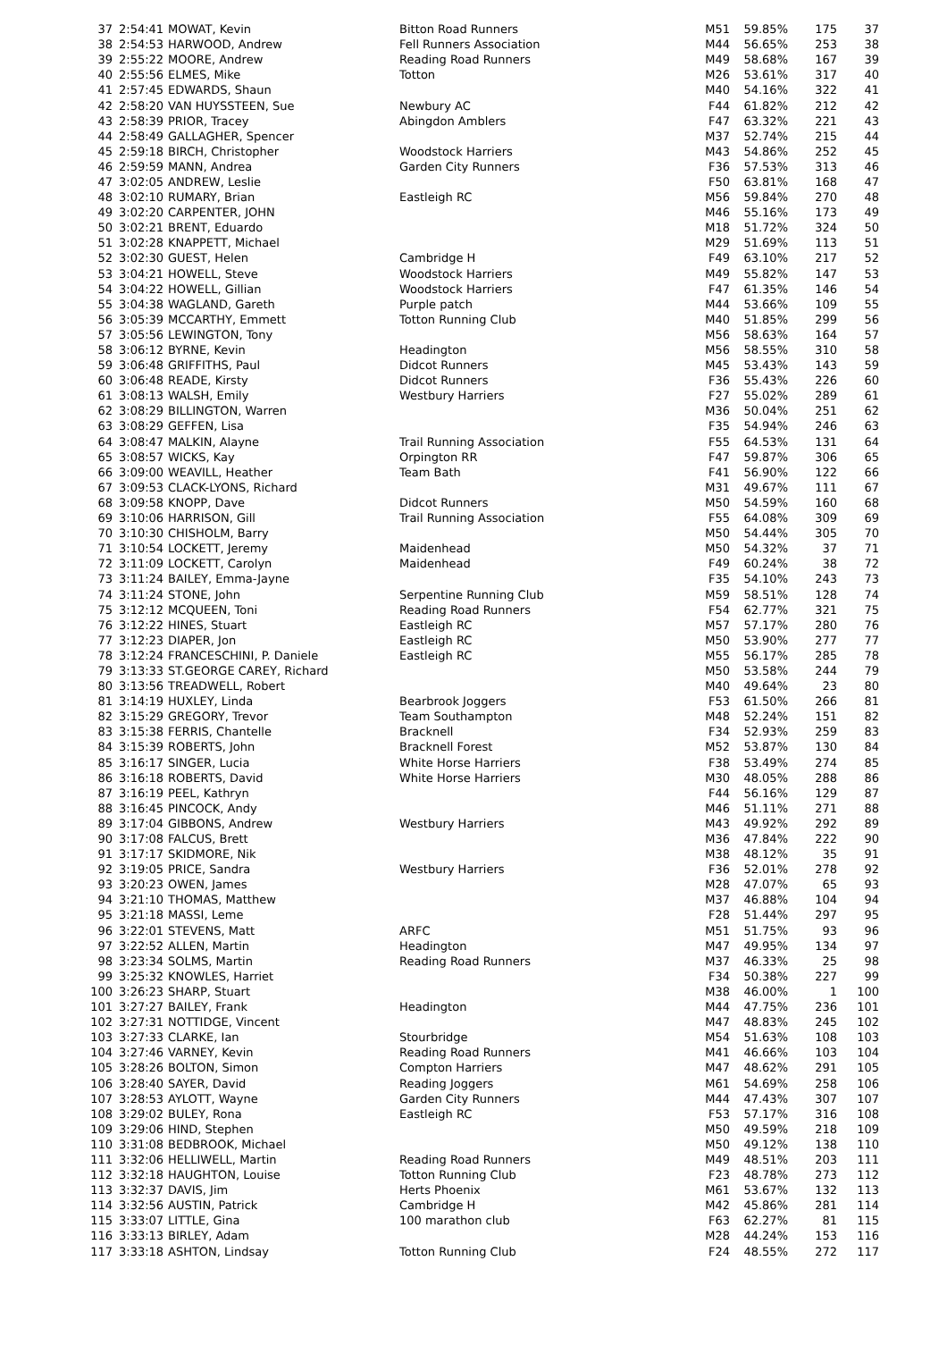| 37 | 2:54:41 | MOWAT, Kevin | Bitton Road Runners | M51 | 59.85% | 175 | 37 |
| 38 | 2:54:53 | HARWOOD, Andrew | Fell Runners Association | M44 | 56.65% | 253 | 38 |
| 39 | 2:55:22 | MOORE, Andrew | Reading Road Runners | M49 | 58.68% | 167 | 39 |
| 40 | 2:55:56 | ELMES, Mike | Totton | M26 | 53.61% | 317 | 40 |
| 41 | 2:57:45 | EDWARDS, Shaun | | M40 | 54.16% | 322 | 41 |
| 42 | 2:58:20 | VAN HUYSSTEEN, Sue | Newbury AC | F44 | 61.82% | 212 | 42 |
| 43 | 2:58:39 | PRIOR, Tracey | Abingdon Amblers | F47 | 63.32% | 221 | 43 |
| 44 | 2:58:49 | GALLAGHER, Spencer | | M37 | 52.74% | 215 | 44 |
| 45 | 2:59:18 | BIRCH, Christopher | Woodstock Harriers | M43 | 54.86% | 252 | 45 |
| 46 | 2:59:59 | MANN, Andrea | Garden City Runners | F36 | 57.53% | 313 | 46 |
| 47 | 3:02:05 | ANDREW, Leslie | | F50 | 63.81% | 168 | 47 |
| 48 | 3:02:10 | RUMARY, Brian | Eastleigh RC | M56 | 59.84% | 270 | 48 |
| 49 | 3:02:20 | CARPENTER, JOHN | | M46 | 55.16% | 173 | 49 |
| 50 | 3:02:21 | BRENT, Eduardo | | M18 | 51.72% | 324 | 50 |
| 51 | 3:02:28 | KNAPPETT, Michael | | M29 | 51.69% | 113 | 51 |
| 52 | 3:02:30 | GUEST, Helen | Cambridge H | F49 | 63.10% | 217 | 52 |
| 53 | 3:04:21 | HOWELL, Steve | Woodstock Harriers | M49 | 55.82% | 147 | 53 |
| 54 | 3:04:22 | HOWELL, Gillian | Woodstock Harriers | F47 | 61.35% | 146 | 54 |
| 55 | 3:04:38 | WAGLAND, Gareth | Purple patch | M44 | 53.66% | 109 | 55 |
| 56 | 3:05:39 | MCCARTHY, Emmett | Totton Running Club | M40 | 51.85% | 299 | 56 |
| 57 | 3:05:56 | LEWINGTON, Tony | | M56 | 58.63% | 164 | 57 |
| 58 | 3:06:12 | BYRNE, Kevin | Headington | M56 | 58.55% | 310 | 58 |
| 59 | 3:06:48 | GRIFFITHS, Paul | Didcot Runners | M45 | 53.43% | 143 | 59 |
| 60 | 3:06:48 | READE, Kirsty | Didcot Runners | F36 | 55.43% | 226 | 60 |
| 61 | 3:08:13 | WALSH, Emily | Westbury Harriers | F27 | 55.02% | 289 | 61 |
| 62 | 3:08:29 | BILLINGTON, Warren | | M36 | 50.04% | 251 | 62 |
| 63 | 3:08:29 | GEFFEN, Lisa | | F35 | 54.94% | 246 | 63 |
| 64 | 3:08:47 | MALKIN, Alayne | Trail Running Association | F55 | 64.53% | 131 | 64 |
| 65 | 3:08:57 | WICKS, Kay | Orpington RR | F47 | 59.87% | 306 | 65 |
| 66 | 3:09:00 | WEAVILL, Heather | Team Bath | F41 | 56.90% | 122 | 66 |
| 67 | 3:09:53 | CLACK-LYONS, Richard | | M31 | 49.67% | 111 | 67 |
| 68 | 3:09:58 | KNOPP, Dave | Didcot Runners | M50 | 54.59% | 160 | 68 |
| 69 | 3:10:06 | HARRISON, Gill | Trail Running Association | F55 | 64.08% | 309 | 69 |
| 70 | 3:10:30 | CHISHOLM, Barry | | M50 | 54.44% | 305 | 70 |
| 71 | 3:10:54 | LOCKETT, Jeremy | Maidenhead | M50 | 54.32% | 37 | 71 |
| 72 | 3:11:09 | LOCKETT, Carolyn | Maidenhead | F49 | 60.24% | 38 | 72 |
| 73 | 3:11:24 | BAILEY, Emma-Jayne | | F35 | 54.10% | 243 | 73 |
| 74 | 3:11:24 | STONE, John | Serpentine Running Club | M59 | 58.51% | 128 | 74 |
| 75 | 3:12:12 | MCQUEEN, Toni | Reading Road Runners | F54 | 62.77% | 321 | 75 |
| 76 | 3:12:22 | HINES, Stuart | Eastleigh RC | M57 | 57.17% | 280 | 76 |
| 77 | 3:12:23 | DIAPER, Jon | Eastleigh RC | M50 | 53.90% | 277 | 77 |
| 78 | 3:12:24 | FRANCESCHINI, P. Daniele | Eastleigh RC | M55 | 56.17% | 285 | 78 |
| 79 | 3:13:33 | ST.GEORGE CAREY, Richard | | M50 | 53.58% | 244 | 79 |
| 80 | 3:13:56 | TREADWELL, Robert | | M40 | 49.64% | 23 | 80 |
| 81 | 3:14:19 | HUXLEY, Linda | Bearbrook Joggers | F53 | 61.50% | 266 | 81 |
| 82 | 3:15:29 | GREGORY, Trevor | Team Southampton | M48 | 52.24% | 151 | 82 |
| 83 | 3:15:38 | FERRIS, Chantelle | Bracknell | F34 | 52.93% | 259 | 83 |
| 84 | 3:15:39 | ROBERTS, John | Bracknell Forest | M52 | 53.87% | 130 | 84 |
| 85 | 3:16:17 | SINGER, Lucia | White Horse Harriers | F38 | 53.49% | 274 | 85 |
| 86 | 3:16:18 | ROBERTS, David | White Horse Harriers | M30 | 48.05% | 288 | 86 |
| 87 | 3:16:19 | PEEL, Kathryn | | F44 | 56.16% | 129 | 87 |
| 88 | 3:16:45 | PINCOCK, Andy | | M46 | 51.11% | 271 | 88 |
| 89 | 3:17:04 | GIBBONS, Andrew | Westbury Harriers | M43 | 49.92% | 292 | 89 |
| 90 | 3:17:08 | FALCUS, Brett | | M36 | 47.84% | 222 | 90 |
| 91 | 3:17:17 | SKIDMORE, Nik | | M38 | 48.12% | 35 | 91 |
| 92 | 3:19:05 | PRICE, Sandra | Westbury Harriers | F36 | 52.01% | 278 | 92 |
| 93 | 3:20:23 | OWEN, James | | M28 | 47.07% | 65 | 93 |
| 94 | 3:21:10 | THOMAS, Matthew | | M37 | 46.88% | 104 | 94 |
| 95 | 3:21:18 | MASSI, Leme | | F28 | 51.44% | 297 | 95 |
| 96 | 3:22:01 | STEVENS, Matt | ARFC | M51 | 51.75% | 93 | 96 |
| 97 | 3:22:52 | ALLEN, Martin | Headington | M47 | 49.95% | 134 | 97 |
| 98 | 3:23:34 | SOLMS, Martin | Reading Road Runners | M37 | 46.33% | 25 | 98 |
| 99 | 3:25:32 | KNOWLES, Harriet | | F34 | 50.38% | 227 | 99 |
| 100 | 3:26:23 | SHARP, Stuart | | M38 | 46.00% | 1 | 100 |
| 101 | 3:27:27 | BAILEY, Frank | Headington | M44 | 47.75% | 236 | 101 |
| 102 | 3:27:31 | NOTTIDGE, Vincent | | M47 | 48.83% | 245 | 102 |
| 103 | 3:27:33 | CLARKE, Ian | Stourbridge | M54 | 51.63% | 108 | 103 |
| 104 | 3:27:46 | VARNEY, Kevin | Reading Road Runners | M41 | 46.66% | 103 | 104 |
| 105 | 3:28:26 | BOLTON, Simon | Compton Harriers | M47 | 48.62% | 291 | 105 |
| 106 | 3:28:40 | SAYER, David | Reading Joggers | M61 | 54.69% | 258 | 106 |
| 107 | 3:28:53 | AYLOTT, Wayne | Garden City Runners | M44 | 47.43% | 307 | 107 |
| 108 | 3:29:02 | BULEY, Rona | Eastleigh RC | F53 | 57.17% | 316 | 108 |
| 109 | 3:29:06 | HIND, Stephen | | M50 | 49.59% | 218 | 109 |
| 110 | 3:31:08 | BEDBROOK, Michael | | M50 | 49.12% | 138 | 110 |
| 111 | 3:32:06 | HELLIWELL, Martin | Reading Road Runners | M49 | 48.51% | 203 | 111 |
| 112 | 3:32:18 | HAUGHTON, Louise | Totton Running Club | F23 | 48.78% | 273 | 112 |
| 113 | 3:32:37 | DAVIS, Jim | Herts Phoenix | M61 | 53.67% | 132 | 113 |
| 114 | 3:32:56 | AUSTIN, Patrick | Cambridge H | M42 | 45.86% | 281 | 114 |
| 115 | 3:33:07 | LITTLE, Gina | 100 marathon club | F63 | 62.27% | 81 | 115 |
| 116 | 3:33:13 | BIRLEY, Adam | | M28 | 44.24% | 153 | 116 |
| 117 | 3:33:18 | ASHTON, Lindsay | Totton Running Club | F24 | 48.55% | 272 | 117 |